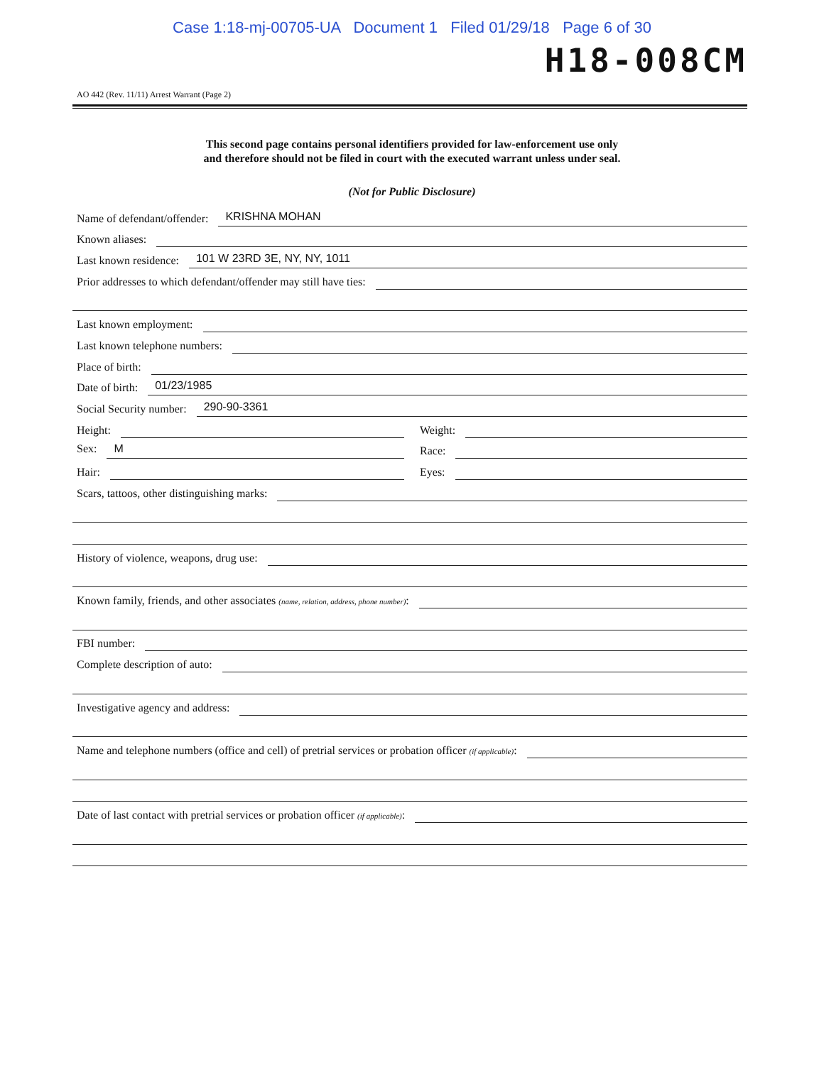Case 1:18-mj-00705-UA Document 1 Filed 01/29/18 Page 6 of 30
H18-008CM
AO 442 (Rev. 11/11) Arrest Warrant (Page 2)
This second page contains personal identifiers provided for law-enforcement use only
and therefore should not be filed in court with the executed warrant unless under seal.
(Not for Public Disclosure)
Name of defendant/offender: KRISHNA MOHAN
Known aliases:
Last known residence: 101 W 23RD 3E, NY, NY, 1011
Prior addresses to which defendant/offender may still have ties:
Last known employment:
Last known telephone numbers:
Place of birth:
Date of birth: 01/23/1985
Social Security number: 290-90-3361
Height:
Weight:
Sex: M
Race:
Hair:
Eyes:
Scars, tattoos, other distinguishing marks:
History of violence, weapons, drug use:
Known family, friends, and other associates (name, relation, address, phone number):
FBI number:
Complete description of auto:
Investigative agency and address:
Name and telephone numbers (office and cell) of pretrial services or probation officer (if applicable):
Date of last contact with pretrial services or probation officer (if applicable):